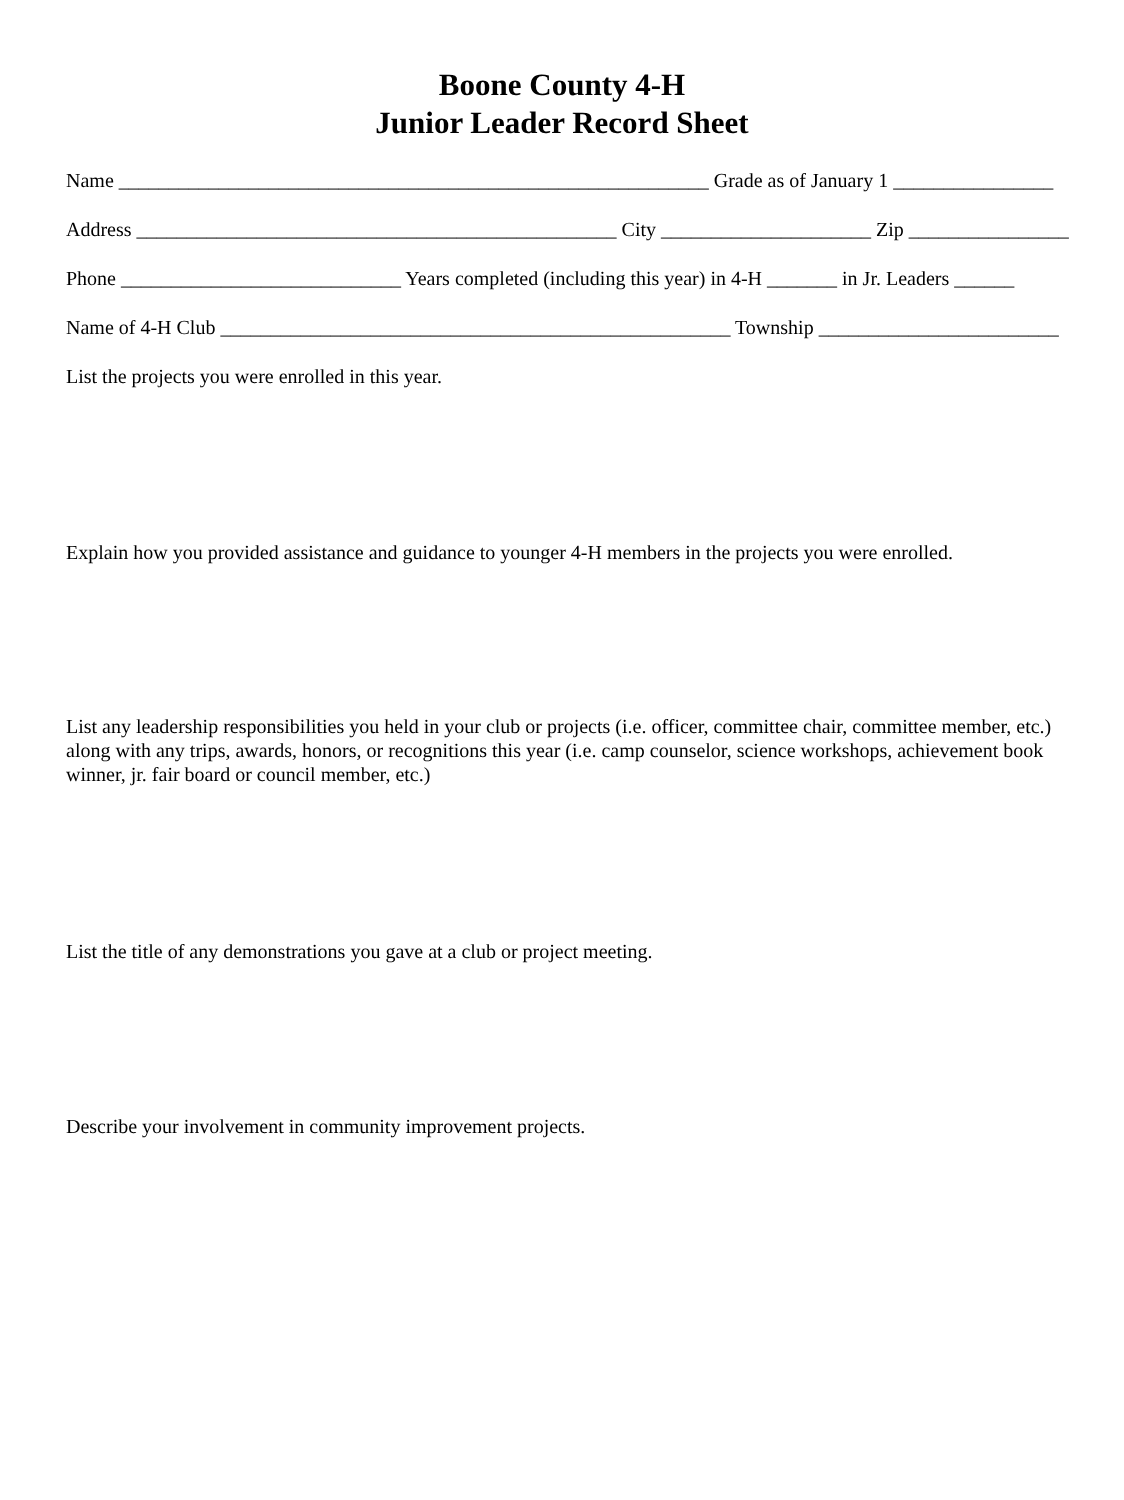Boone County 4-H
Junior Leader Record Sheet
Name ___________________________________________________________ Grade as of January 1 ________________
Address ________________________________________________ City _____________________ Zip ________________
Phone ____________________________ Years completed (including this year) in 4-H _______ in Jr. Leaders ______
Name of 4-H Club ___________________________________________________ Township ________________________
List the projects you were enrolled in this year.
Explain how you provided assistance and guidance to younger 4-H members in the projects you were enrolled.
List any leadership responsibilities you held in your club or projects (i.e. officer, committee chair, committee member, etc.) along with any trips, awards, honors, or recognitions this year (i.e. camp counselor, science workshops, achievement book winner, jr. fair board or council member, etc.)
List the title of any demonstrations you gave at a club or project meeting.
Describe your involvement in community improvement projects.